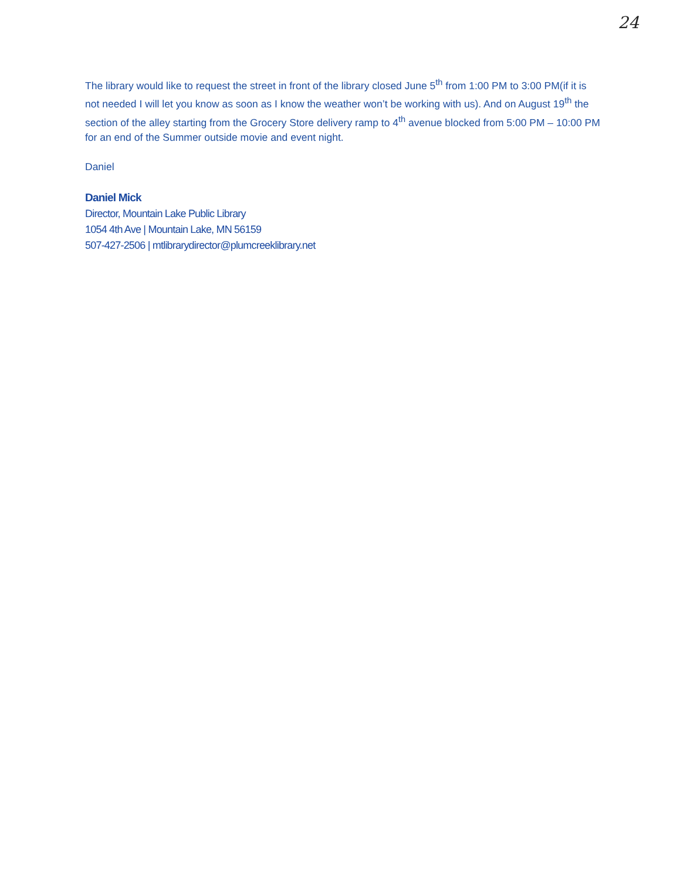24
The library would like to request the street in front of the library closed June 5<sup>th</sup> from 1:00 PM to 3:00 PM(if it is not needed I will let you know as soon as I know the weather won’t be working with us). And on August 19<sup>th</sup> the section of the alley starting from the Grocery Store delivery ramp to 4<sup>th</sup> avenue blocked from 5:00 PM – 10:00 PM for an end of the Summer outside movie and event night.
Daniel
Daniel Mick
Director, Mountain Lake Public Library
1054 4th Ave | Mountain Lake, MN 56159
507-427-2506 | mtlibrarydirector@plumcreeklibrary.net